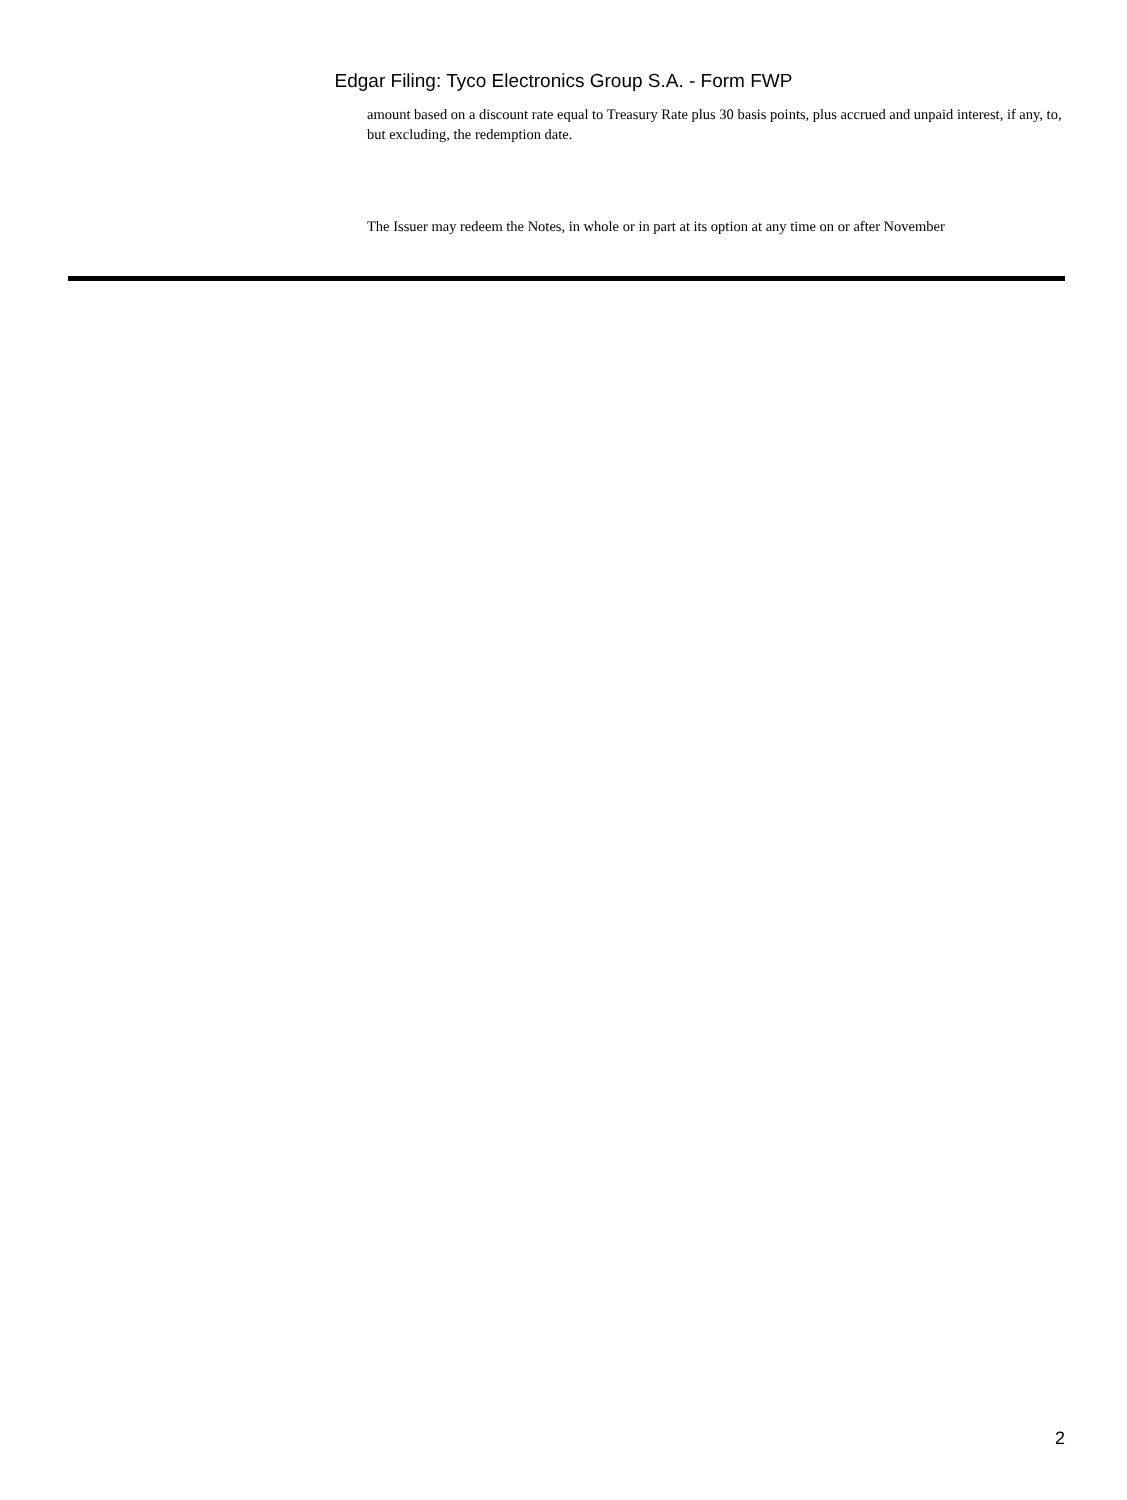Edgar Filing: Tyco Electronics Group S.A. - Form FWP
amount based on a discount rate equal to Treasury Rate plus 30 basis points, plus accrued and unpaid interest, if any, to, but excluding, the redemption date.
The Issuer may redeem the Notes, in whole or in part at its option at any time on or after November
2